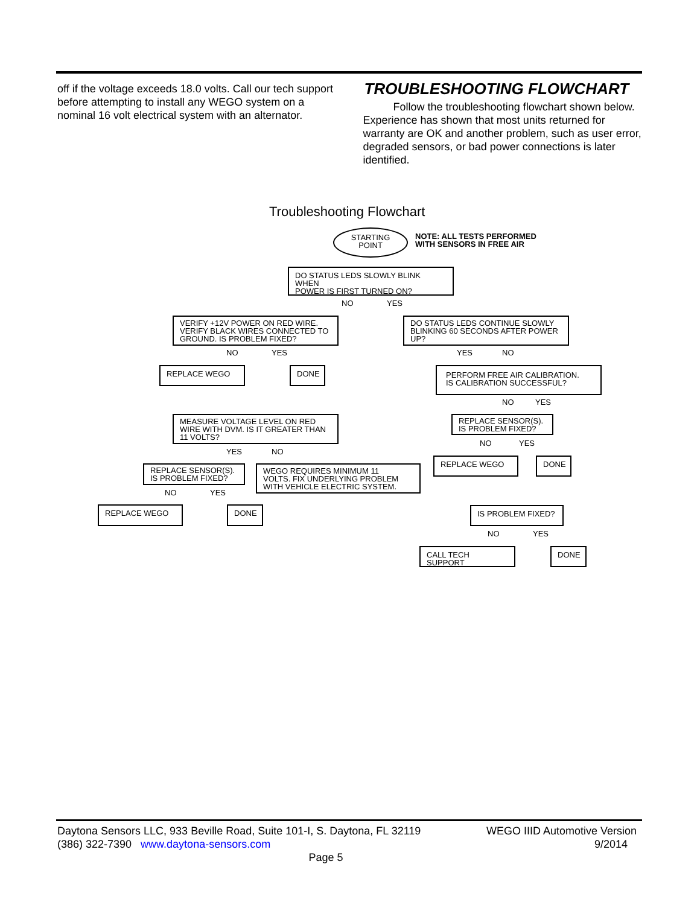off if the voltage exceeds 18.0 volts. Call our tech support before attempting to install any WEGO system on a nominal 16 volt electrical system with an alternator.
TROUBLESHOOTING FLOWCHART
Follow the troubleshooting flowchart shown below. Experience has shown that most units returned for warranty are OK and another problem, such as user error, degraded sensors, or bad power connections is later identified.
Troubleshooting Flowchart
STARTING
POINT
NOTE: ALL TESTS PERFORMED
WITH SENSORS IN FREE AIR
DO STATUS LEDS SLOWLY BLINK WHEN
POWER IS FIRST TURNED ON?
NO YES
VERIFY +12V POWER ON RED WIRE.
VERIFY BLACK WIRES CONNECTED TO
GROUND. IS PROBLEM FIXED?
DO STATUS LEDS CONTINUE SLOWLY
BLINKING 60 SECONDS AFTER POWER
UP?
NO YES YES NO
REPLACE WEGO DONE
PERFORM FREE AIR CALIBRATION.
IS CALIBRATION SUCCESSFUL?
NO YES
MEASURE VOLTAGE LEVEL ON RED
WIRE WITH DVM. IS IT GREATER THAN
11 VOLTS?
REPLACE SENSOR(S).
IS PROBLEM FIXED?
NO YES
YES NO
REPLACE WEGO DONE
REPLACE SENSOR(S).
IS PROBLEM FIXED?
WEGO REQUIRES MINIMUM 11
VOLTS. FIX UNDERLYING PROBLEM
WITH VEHICLE ELECTRIC SYSTEM.
NO YES
REPLACE WEGO DONE IS PROBLEM FIXED?
NO YES
CALL TECH SUPPORT DONE
Daytona Sensors LLC, 933 Beville Road, Suite 101-I, S. Daytona, FL 32119 WEGO IIID Automotive Version
(386) 322-7390 www.daytona-sensors.com 9/2014
Page 5